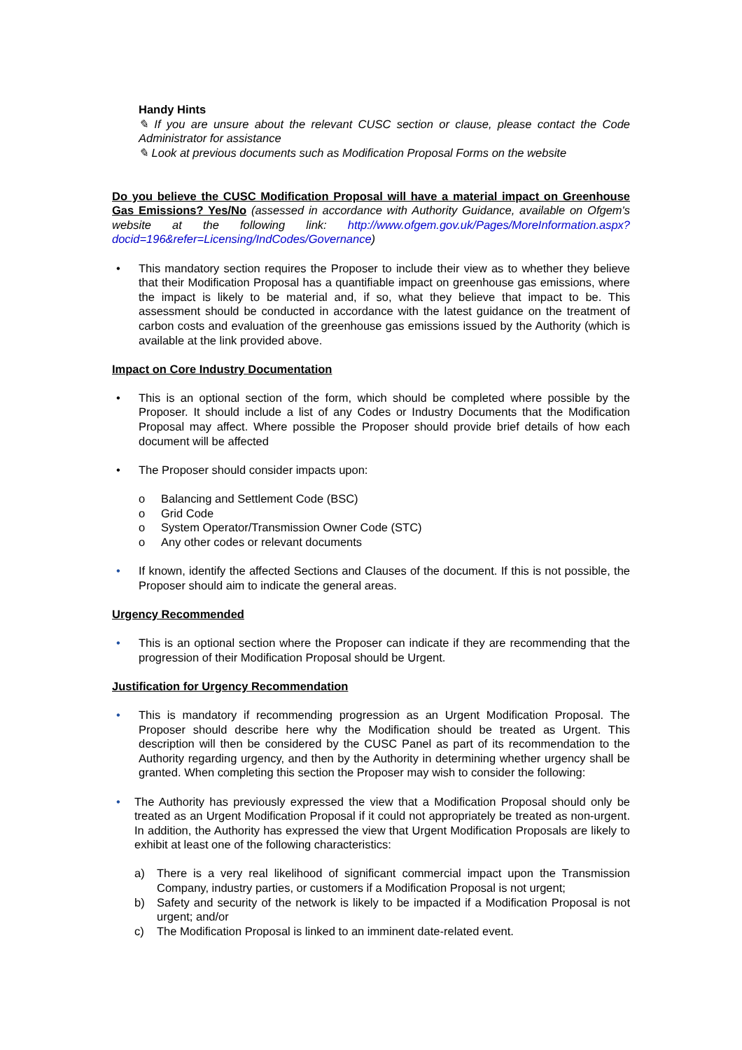Handy Hints
✎ If you are unsure about the relevant CUSC section or clause, please contact the Code Administrator for assistance
✎ Look at previous documents such as Modification Proposal Forms on the website
Do you believe the CUSC Modification Proposal will have a material impact on Greenhouse Gas Emissions? Yes/No (assessed in accordance with Authority Guidance, available on Ofgem's website at the following link: http://www.ofgem.gov.uk/Pages/MoreInformation.aspx?docid=196&refer=Licensing/IndCodes/Governance)
• This mandatory section requires the Proposer to include their view as to whether they believe that their Modification Proposal has a quantifiable impact on greenhouse gas emissions, where the impact is likely to be material and, if so, what they believe that impact to be. This assessment should be conducted in accordance with the latest guidance on the treatment of carbon costs and evaluation of the greenhouse gas emissions issued by the Authority (which is available at the link provided above.
Impact on Core Industry Documentation
• This is an optional section of the form, which should be completed where possible by the Proposer. It should include a list of any Codes or Industry Documents that the Modification Proposal may affect. Where possible the Proposer should provide brief details of how each document will be affected
• The Proposer should consider impacts upon:
o Balancing and Settlement Code (BSC)
o Grid Code
o System Operator/Transmission Owner Code (STC)
o Any other codes or relevant documents
• If known, identify the affected Sections and Clauses of the document. If this is not possible, the Proposer should aim to indicate the general areas.
Urgency Recommended
• This is an optional section where the Proposer can indicate if they are recommending that the progression of their Modification Proposal should be Urgent.
Justification for Urgency Recommendation
• This is mandatory if recommending progression as an Urgent Modification Proposal. The Proposer should describe here why the Modification should be treated as Urgent. This description will then be considered by the CUSC Panel as part of its recommendation to the Authority regarding urgency, and then by the Authority in determining whether urgency shall be granted. When completing this section the Proposer may wish to consider the following:
• The Authority has previously expressed the view that a Modification Proposal should only be treated as an Urgent Modification Proposal if it could not appropriately be treated as non-urgent. In addition, the Authority has expressed the view that Urgent Modification Proposals are likely to exhibit at least one of the following characteristics:
a) There is a very real likelihood of significant commercial impact upon the Transmission Company, industry parties, or customers if a Modification Proposal is not urgent;
b) Safety and security of the network is likely to be impacted if a Modification Proposal is not urgent; and/or
c) The Modification Proposal is linked to an imminent date-related event.